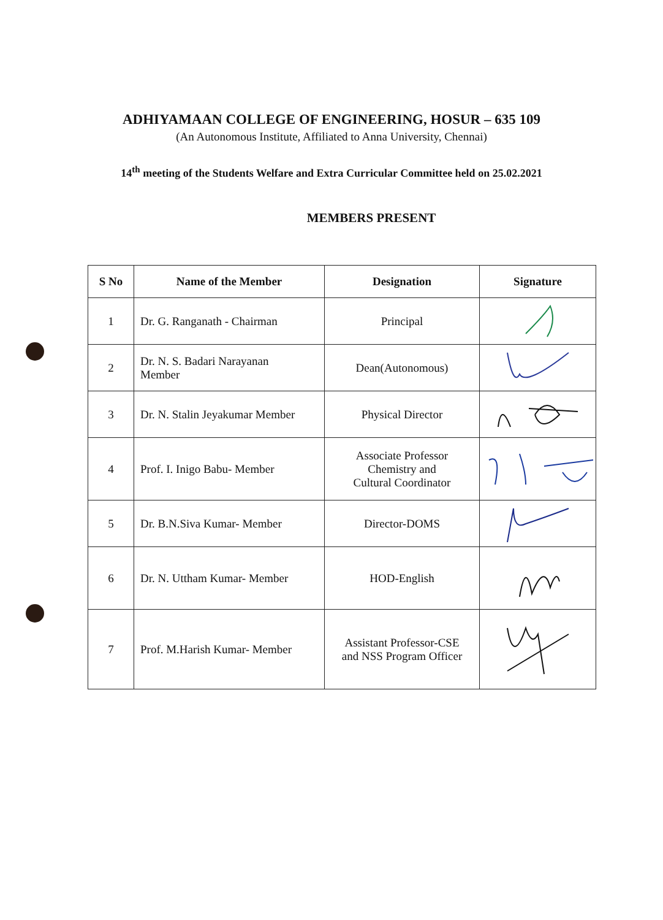ADHIYAMAAN COLLEGE OF ENGINEERING, HOSUR – 635 109
(An Autonomous Institute, Affiliated to Anna University, Chennai)
14<sup>th</sup> meeting of the Students Welfare and Extra Curricular Committee held on 25.02.2021
MEMBERS PRESENT
| S No | Name of the Member | Designation | Signature |
| --- | --- | --- | --- |
| 1 | Dr. G. Ranganath - Chairman | Principal | |
| 2 | Dr. N. S. Badari Narayanan Member | Dean(Autonomous) | |
| 3 | Dr. N. Stalin Jeyakumar Member | Physical Director | |
| 4 | Prof. I. Inigo Babu- Member | Associate Professor Chemistry and Cultural Coordinator | |
| 5 | Dr. B.N.Siva Kumar- Member | Director-DOMS | |
| 6 | Dr. N. Uttham Kumar- Member | HOD-English | |
| 7 | Prof. M.Harish Kumar- Member | Assistant Professor-CSE and NSS Program Officer | |